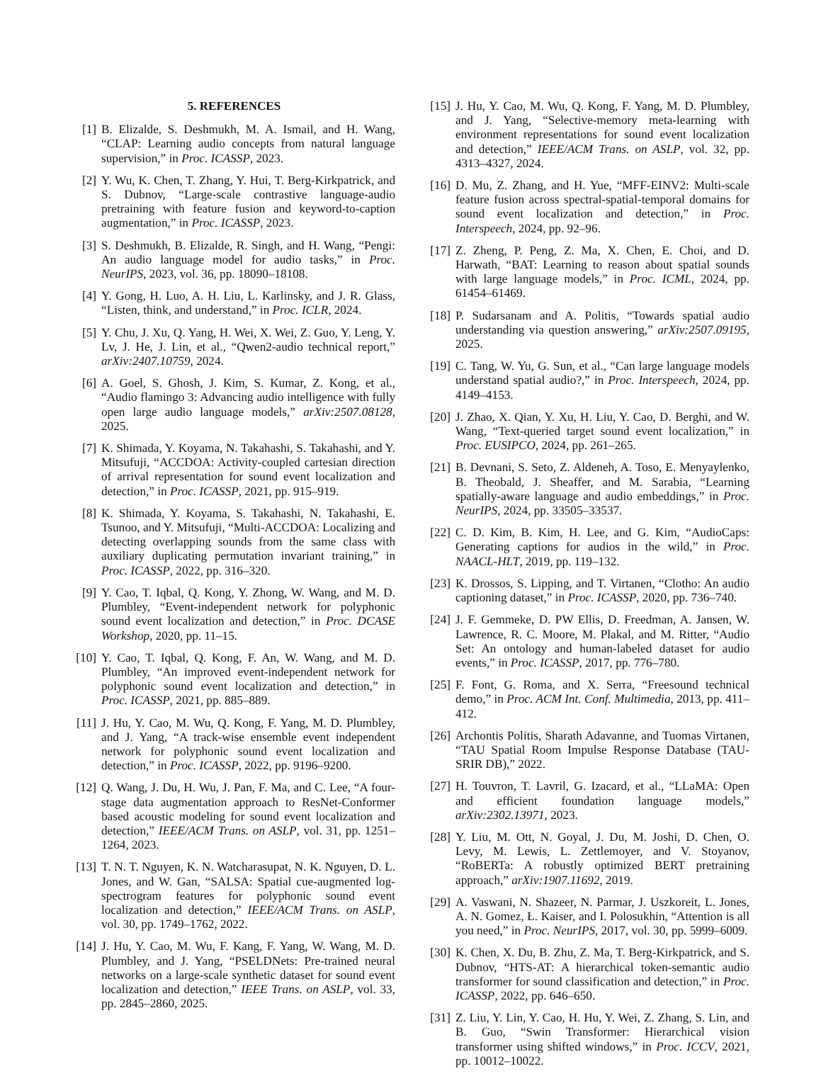5. REFERENCES
[1] B. Elizalde, S. Deshmukh, M. A. Ismail, and H. Wang, “CLAP: Learning audio concepts from natural language supervision,” in Proc. ICASSP, 2023.
[2] Y. Wu, K. Chen, T. Zhang, Y. Hui, T. Berg-Kirkpatrick, and S. Dubnov, “Large-scale contrastive language-audio pretraining with feature fusion and keyword-to-caption augmentation,” in Proc. ICASSP, 2023.
[3] S. Deshmukh, B. Elizalde, R. Singh, and H. Wang, “Pengi: An audio language model for audio tasks,” in Proc. NeurIPS, 2023, vol. 36, pp. 18090–18108.
[4] Y. Gong, H. Luo, A. H. Liu, L. Karlinsky, and J. R. Glass, “Listen, think, and understand,” in Proc. ICLR, 2024.
[5] Y. Chu, J. Xu, Q. Yang, H. Wei, X. Wei, Z. Guo, Y. Leng, Y. Lv, J. He, J. Lin, et al., “Qwen2-audio technical report,” arXiv:2407.10759, 2024.
[6] A. Goel, S. Ghosh, J. Kim, S. Kumar, Z. Kong, et al., “Audio flamingo 3: Advancing audio intelligence with fully open large audio language models,” arXiv:2507.08128, 2025.
[7] K. Shimada, Y. Koyama, N. Takahashi, S. Takahashi, and Y. Mitsufuji, “ACCDOA: Activity-coupled cartesian direction of arrival representation for sound event localization and detection,” in Proc. ICASSP, 2021, pp. 915–919.
[8] K. Shimada, Y. Koyama, S. Takahashi, N. Takahashi, E. Tsunoo, and Y. Mitsufuji, “Multi-ACCDOA: Localizing and detecting overlapping sounds from the same class with auxiliary duplicating permutation invariant training,” in Proc. ICASSP, 2022, pp. 316–320.
[9] Y. Cao, T. Iqbal, Q. Kong, Y. Zhong, W. Wang, and M. D. Plumbley, “Event-independent network for polyphonic sound event localization and detection,” in Proc. DCASE Workshop, 2020, pp. 11–15.
[10] Y. Cao, T. Iqbal, Q. Kong, F. An, W. Wang, and M. D. Plumbley, “An improved event-independent network for polyphonic sound event localization and detection,” in Proc. ICASSP, 2021, pp. 885–889.
[11] J. Hu, Y. Cao, M. Wu, Q. Kong, F. Yang, M. D. Plumbley, and J. Yang, “A track-wise ensemble event independent network for polyphonic sound event localization and detection,” in Proc. ICASSP, 2022, pp. 9196–9200.
[12] Q. Wang, J. Du, H. Wu, J. Pan, F. Ma, and C. Lee, “A four-stage data augmentation approach to ResNet-Conformer based acoustic modeling for sound event localization and detection,” IEEE/ACM Trans. on ASLP, vol. 31, pp. 1251–1264, 2023.
[13] T. N. T. Nguyen, K. N. Watcharasupat, N. K. Nguyen, D. L. Jones, and W. Gan, “SALSA: Spatial cue-augmented log-spectrogram features for polyphonic sound event localization and detection,” IEEE/ACM Trans. on ASLP, vol. 30, pp. 1749–1762, 2022.
[14] J. Hu, Y. Cao, M. Wu, F. Kang, F. Yang, W. Wang, M. D. Plumbley, and J. Yang, “PSELDNets: Pre-trained neural networks on a large-scale synthetic dataset for sound event localization and detection,” IEEE Trans. on ASLP, vol. 33, pp. 2845–2860, 2025.
[15] J. Hu, Y. Cao, M. Wu, Q. Kong, F. Yang, M. D. Plumbley, and J. Yang, “Selective-memory meta-learning with environment representations for sound event localization and detection,” IEEE/ACM Trans. on ASLP, vol. 32, pp. 4313–4327, 2024.
[16] D. Mu, Z. Zhang, and H. Yue, “MFF-EINV2: Multi-scale feature fusion across spectral-spatial-temporal domains for sound event localization and detection,” in Proc. Interspeech, 2024, pp. 92–96.
[17] Z. Zheng, P. Peng, Z. Ma, X. Chen, E. Choi, and D. Harwath, “BAT: Learning to reason about spatial sounds with large language models,” in Proc. ICML, 2024, pp. 61454–61469.
[18] P. Sudarsanam and A. Politis, “Towards spatial audio understanding via question answering,” arXiv:2507.09195, 2025.
[19] C. Tang, W. Yu, G. Sun, et al., “Can large language models understand spatial audio?,” in Proc. Interspeech, 2024, pp. 4149–4153.
[20] J. Zhao, X. Qian, Y. Xu, H. Liu, Y. Cao, D. Berghi, and W. Wang, “Text-queried target sound event localization,” in Proc. EUSIPCO, 2024, pp. 261–265.
[21] B. Devnani, S. Seto, Z. Aldeneh, A. Toso, E. Menyaylenko, B. Theobald, J. Sheaffer, and M. Sarabia, “Learning spatially-aware language and audio embeddings,” in Proc. NeurIPS, 2024, pp. 33505–33537.
[22] C. D. Kim, B. Kim, H. Lee, and G. Kim, “AudioCaps: Generating captions for audios in the wild,” in Proc. NAACL-HLT, 2019, pp. 119–132.
[23] K. Drossos, S. Lipping, and T. Virtanen, “Clotho: An audio captioning dataset,” in Proc. ICASSP, 2020, pp. 736–740.
[24] J. F. Gemmeke, D. PW Ellis, D. Freedman, A. Jansen, W. Lawrence, R. C. Moore, M. Plakal, and M. Ritter, “Audio Set: An ontology and human-labeled dataset for audio events,” in Proc. ICASSP, 2017, pp. 776–780.
[25] F. Font, G. Roma, and X. Serra, “Freesound technical demo,” in Proc. ACM Int. Conf. Multimedia, 2013, pp. 411–412.
[26] Archontis Politis, Sharath Adavanne, and Tuomas Virtanen, “TAU Spatial Room Impulse Response Database (TAU-SRIR DB),” 2022.
[27] H. Touvron, T. Lavril, G. Izacard, et al., “LLaMA: Open and efficient foundation language models,” arXiv:2302.13971, 2023.
[28] Y. Liu, M. Ott, N. Goyal, J. Du, M. Joshi, D. Chen, O. Levy, M. Lewis, L. Zettlemoyer, and V. Stoyanov, “RoBERTa: A robustly optimized BERT pretraining approach,” arXiv:1907.11692, 2019.
[29] A. Vaswani, N. Shazeer, N. Parmar, J. Uszkoreit, L. Jones, A. N. Gomez, Ł. Kaiser, and I. Polosukhin, “Attention is all you need,” in Proc. NeurIPS, 2017, vol. 30, pp. 5999–6009.
[30] K. Chen, X. Du, B. Zhu, Z. Ma, T. Berg-Kirkpatrick, and S. Dubnov, “HTS-AT: A hierarchical token-semantic audio transformer for sound classification and detection,” in Proc. ICASSP, 2022, pp. 646–650.
[31] Z. Liu, Y. Lin, Y. Cao, H. Hu, Y. Wei, Z. Zhang, S. Lin, and B. Guo, “Swin Transformer: Hierarchical vision transformer using shifted windows,” in Proc. ICCV, 2021, pp. 10012–10022.